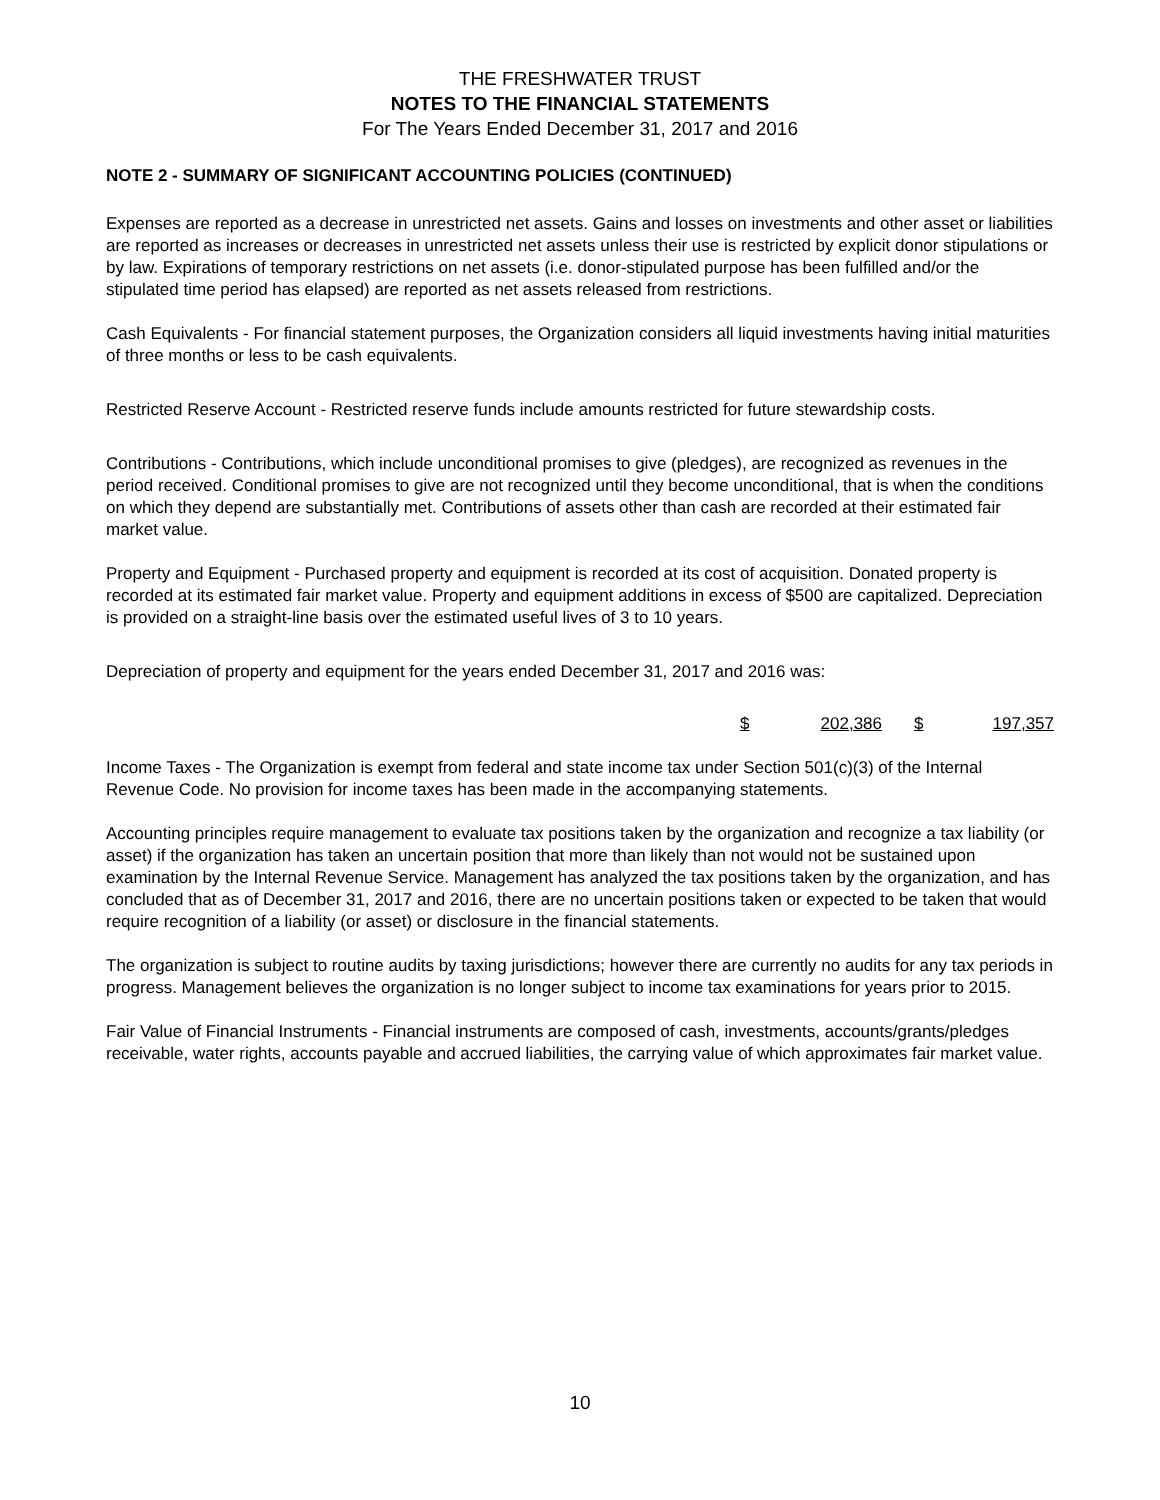THE FRESHWATER TRUST
NOTES TO THE FINANCIAL STATEMENTS
For The Years Ended December 31, 2017 and 2016
NOTE 2 - SUMMARY OF SIGNIFICANT ACCOUNTING POLICIES (CONTINUED)
Expenses are reported as a decrease in unrestricted net assets. Gains and losses on investments and other asset or liabilities are reported as increases or decreases in unrestricted net assets unless their use is restricted by explicit donor stipulations or by law. Expirations of temporary restrictions on net assets (i.e. donor-stipulated purpose has been fulfilled and/or the stipulated time period has elapsed) are reported as net assets released from restrictions.
Cash Equivalents - For financial statement purposes, the Organization considers all liquid investments having initial maturities of three months or less to be cash equivalents.
Restricted Reserve Account - Restricted reserve funds include amounts restricted for future stewardship costs.
Contributions - Contributions, which include unconditional promises to give (pledges), are recognized as revenues in the period received. Conditional promises to give are not recognized until they become unconditional, that is when the conditions on which they depend are substantially met. Contributions of assets other than cash are recorded at their estimated fair market value.
Property and Equipment - Purchased property and equipment is recorded at its cost of acquisition. Donated property is recorded at its estimated fair market value. Property and equipment additions in excess of $500 are capitalized. Depreciation is provided on a straight-line basis over the estimated useful lives of 3 to 10 years.
Depreciation of property and equipment for the years ended December 31, 2017 and 2016 was:
| $ | 202,386 | | $ | 197,357 |
Income Taxes - The Organization is exempt from federal and state income tax under Section 501(c)(3) of the Internal Revenue Code. No provision for income taxes has been made in the accompanying statements.
Accounting principles require management to evaluate tax positions taken by the organization and recognize a tax liability (or asset) if the organization has taken an uncertain position that more than likely than not would not be sustained upon examination by the Internal Revenue Service. Management has analyzed the tax positions taken by the organization, and has concluded that as of December 31, 2017 and 2016, there are no uncertain positions taken or expected to be taken that would require recognition of a liability (or asset) or disclosure in the financial statements.
The organization is subject to routine audits by taxing jurisdictions; however there are currently no audits for any tax periods in progress. Management believes the organization is no longer subject to income tax examinations for years prior to 2015.
Fair Value of Financial Instruments - Financial instruments are composed of cash, investments, accounts/grants/pledges receivable, water rights, accounts payable and accrued liabilities, the carrying value of which approximates fair market value.
10